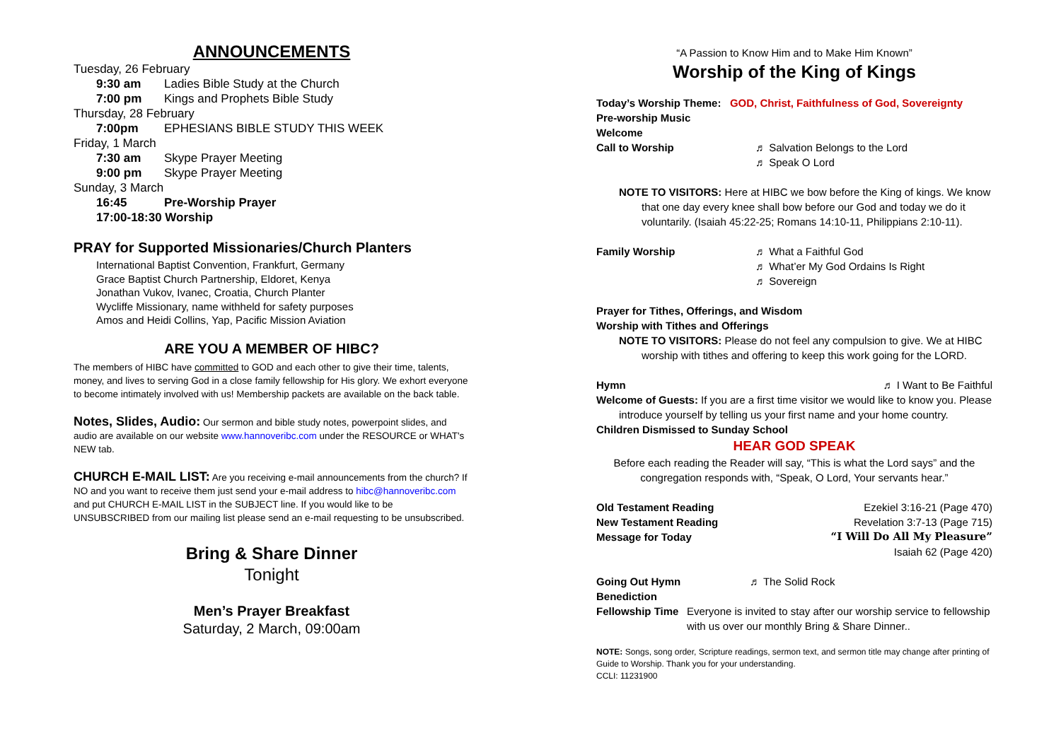ANNOUNCEMENTS
Tuesday, 26 February
9:30 am Ladies Bible Study at the Church
7:00 pm Kings and Prophets Bible Study
Thursday, 28 February
7:00pm EPHESIANS BIBLE STUDY THIS WEEK
Friday, 1 March
7:30 am Skype Prayer Meeting
9:00 pm Skype Prayer Meeting
Sunday, 3 March
16:45 Pre-Worship Prayer
17:00-18:30 Worship
PRAY for Supported Missionaries/Church Planters
International Baptist Convention, Frankfurt, Germany
Grace Baptist Church Partnership, Eldoret, Kenya
Jonathan Vukov, Ivanec, Croatia, Church Planter
Wycliffe Missionary, name withheld for safety purposes
Amos and Heidi Collins, Yap, Pacific Mission Aviation
ARE YOU A MEMBER OF HIBC?
The members of HIBC have committed to GOD and each other to give their time, talents, money, and lives to serving God in a close family fellowship for His glory. We exhort everyone to become intimately involved with us! Membership packets are available on the back table.
Notes, Slides, Audio: Our sermon and bible study notes, powerpoint slides, and audio are available on our website www.hannoveribc.com under the RESOURCE or WHAT's NEW tab.
CHURCH E-MAIL LIST: Are you receiving e-mail announcements from the church? If NO and you want to receive them just send your e-mail address to hibc@hannoveribc.com and put CHURCH E-MAIL LIST in the SUBJECT line. If you would like to be UNSUBSCRIBED from our mailing list please send an e-mail requesting to be unsubscribed.
Bring & Share Dinner
Tonight
Men’s Prayer Breakfast
Saturday, 2 March, 09:00am
“A Passion to Know Him and to Make Him Known”
Worship of the King of Kings
Today’s Worship Theme: GOD, Christ, Faithfulness of God, Sovereignty
Pre-worship Music
Welcome
Call to Worship ♬ Salvation Belongs to the Lord
♬ Speak O Lord
NOTE TO VISITORS: Here at HIBC we bow before the King of kings. We know
that one day every knee shall bow before our God and today we do it voluntarily. (Isaiah 45:22-25; Romans 14:10-11, Philippians 2:10-11).
Family Worship ♬ What a Faithful God
♬ What’er My God Ordains Is Right
♬ Sovereign
Prayer for Tithes, Offerings, and Wisdom
Worship with Tithes and Offerings
NOTE TO VISITORS: Please do not feel any compulsion to give. We at HIBC
worship with tithes and offering to keep this work going for the LORD.
Hymn ♬ I Want to Be Faithful
Welcome of Guests: If you are a first time visitor we would like to know you. Please
introduce yourself by telling us your first name and your home country.
Children Dismissed to Sunday School
HEAR GOD SPEAK
Before each reading the Reader will say, “This is what the Lord says” and the congregation responds with, “Speak, O Lord, Your servants hear.”
Old Testament Reading Ezekiel 3:16-21 (Page 470)
New Testament Reading Revelation 3:7-13 (Page 715)
Message for Today “I Will Do All My Pleasure”
Isaiah 62 (Page 420)
Going Out Hymn ♬ The Solid Rock
Benediction
Fellowship Time Everyone is invited to stay after our worship service to fellowship with us over our monthly Bring & Share Dinner..
NOTE: Songs, song order, Scripture readings, sermon text, and sermon title may change after printing of Guide to Worship. Thank you for your understanding.
CCLI: 11231900